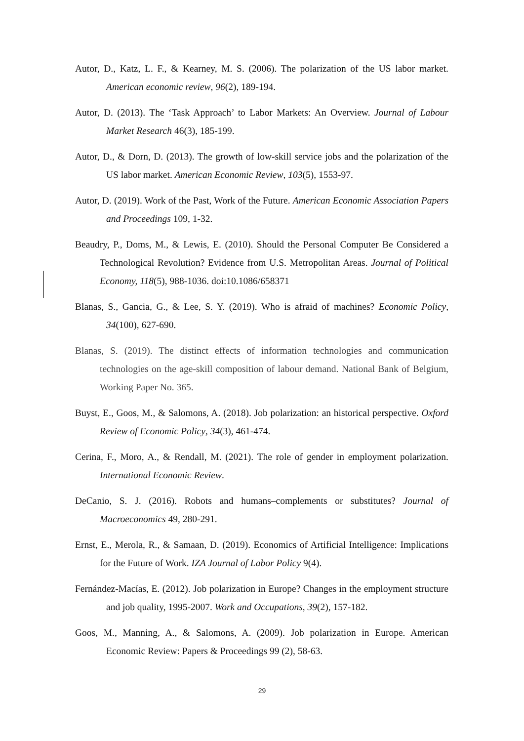Autor, D., Katz, L. F., & Kearney, M. S. (2006). The polarization of the US labor market. American economic review, 96(2), 189-194.
Autor, D. (2013). The ‘Task Approach’ to Labor Markets: An Overview. Journal of Labour Market Research 46(3), 185-199.
Autor, D., & Dorn, D. (2013). The growth of low-skill service jobs and the polarization of the US labor market. American Economic Review, 103(5), 1553-97.
Autor, D. (2019). Work of the Past, Work of the Future. American Economic Association Papers and Proceedings 109, 1-32.
Beaudry, P., Doms, M., & Lewis, E. (2010). Should the Personal Computer Be Considered a Technological Revolution? Evidence from U.S. Metropolitan Areas. Journal of Political Economy, 118(5), 988-1036. doi:10.1086/658371
Blanas, S., Gancia, G., & Lee, S. Y. (2019). Who is afraid of machines? Economic Policy, 34(100), 627-690.
Blanas, S. (2019). The distinct effects of information technologies and communication technologies on the age-skill composition of labour demand. National Bank of Belgium, Working Paper No. 365.
Buyst, E., Goos, M., & Salomons, A. (2018). Job polarization: an historical perspective. Oxford Review of Economic Policy, 34(3), 461-474.
Cerina, F., Moro, A., & Rendall, M. (2021). The role of gender in employment polarization. International Economic Review.
DeCanio, S. J. (2016). Robots and humans–complements or substitutes? Journal of Macroeconomics 49, 280-291.
Ernst, E., Merola, R., & Samaan, D. (2019). Economics of Artificial Intelligence: Implications for the Future of Work. IZA Journal of Labor Policy 9(4).
Fernández-Macías, E. (2012). Job polarization in Europe? Changes in the employment structure and job quality, 1995-2007. Work and Occupations, 39(2), 157-182.
Goos, M., Manning, A., & Salomons, A. (2009). Job polarization in Europe. American Economic Review: Papers & Proceedings 99 (2), 58-63.
29